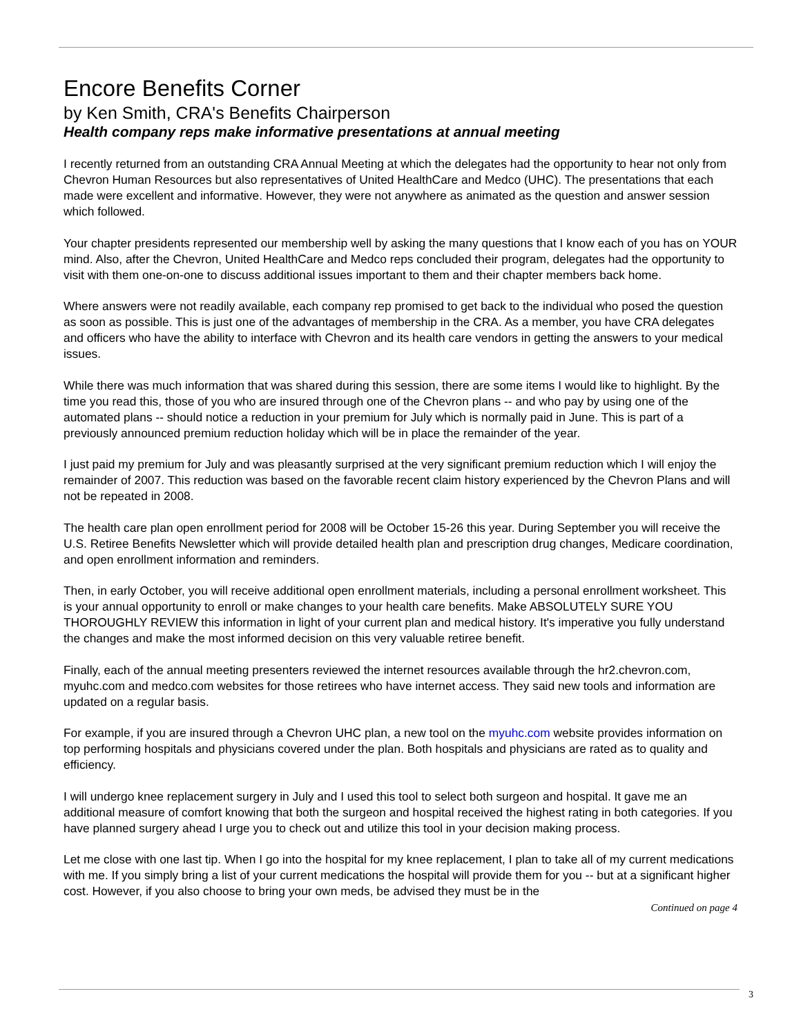Encore Benefits Corner
by Ken Smith, CRA's Benefits Chairperson
Health company reps make informative presentations at annual meeting
I recently returned from an outstanding CRA Annual Meeting at which the delegates had the opportunity to hear not only from Chevron Human Resources but also representatives of United HealthCare and Medco (UHC). The presentations that each made were excellent and informative. However, they were not anywhere as animated as the question and answer session which followed.
Your chapter presidents represented our membership well by asking the many questions that I know each of you has on YOUR mind. Also, after the Chevron, United HealthCare and Medco reps concluded their program, delegates had the opportunity to visit with them one-on-one to discuss additional issues important to them and their chapter members back home.
Where answers were not readily available, each company rep promised to get back to the individual who posed the question as soon as possible. This is just one of the advantages of membership in the CRA. As a member, you have CRA delegates and officers who have the ability to interface with Chevron and its health care vendors in getting the answers to your medical issues.
While there was much information that was shared during this session, there are some items I would like to highlight. By the time you read this, those of you who are insured through one of the Chevron plans -- and who pay by using one of the automated plans -- should notice a reduction in your premium for July which is normally paid in June. This is part of a previously announced premium reduction holiday which will be in place the remainder of the year.
I just paid my premium for July and was pleasantly surprised at the very significant premium reduction which I will enjoy the remainder of 2007. This reduction was based on the favorable recent claim history experienced by the Chevron Plans and will not be repeated in 2008.
The health care plan open enrollment period for 2008 will be October 15-26 this year. During September you will receive the U.S. Retiree Benefits Newsletter which will provide detailed health plan and prescription drug changes, Medicare coordination, and open enrollment information and reminders.
Then, in early October, you will receive additional open enrollment materials, including a personal enrollment worksheet. This is your annual opportunity to enroll or make changes to your health care benefits. Make ABSOLUTELY SURE YOU THOROUGHLY REVIEW this information in light of your current plan and medical history. It's imperative you fully understand the changes and make the most informed decision on this very valuable retiree benefit.
Finally, each of the annual meeting presenters reviewed the internet resources available through the hr2.chevron.com, myuhc.com and medco.com websites for those retirees who have internet access. They said new tools and information are updated on a regular basis.
For example, if you are insured through a Chevron UHC plan, a new tool on the myuhc.com website provides information on top performing hospitals and physicians covered under the plan. Both hospitals and physicians are rated as to quality and efficiency.
I will undergo knee replacement surgery in July and I used this tool to select both surgeon and hospital. It gave me an additional measure of comfort knowing that both the surgeon and hospital received the highest rating in both categories. If you have planned surgery ahead I urge you to check out and utilize this tool in your decision making process.
Let me close with one last tip. When I go into the hospital for my knee replacement, I plan to take all of my current medications with me. If you simply bring a list of your current medications the hospital will provide them for you -- but at a significant higher cost. However, if you also choose to bring your own meds, be advised they must be in the
Continued on page 4
3